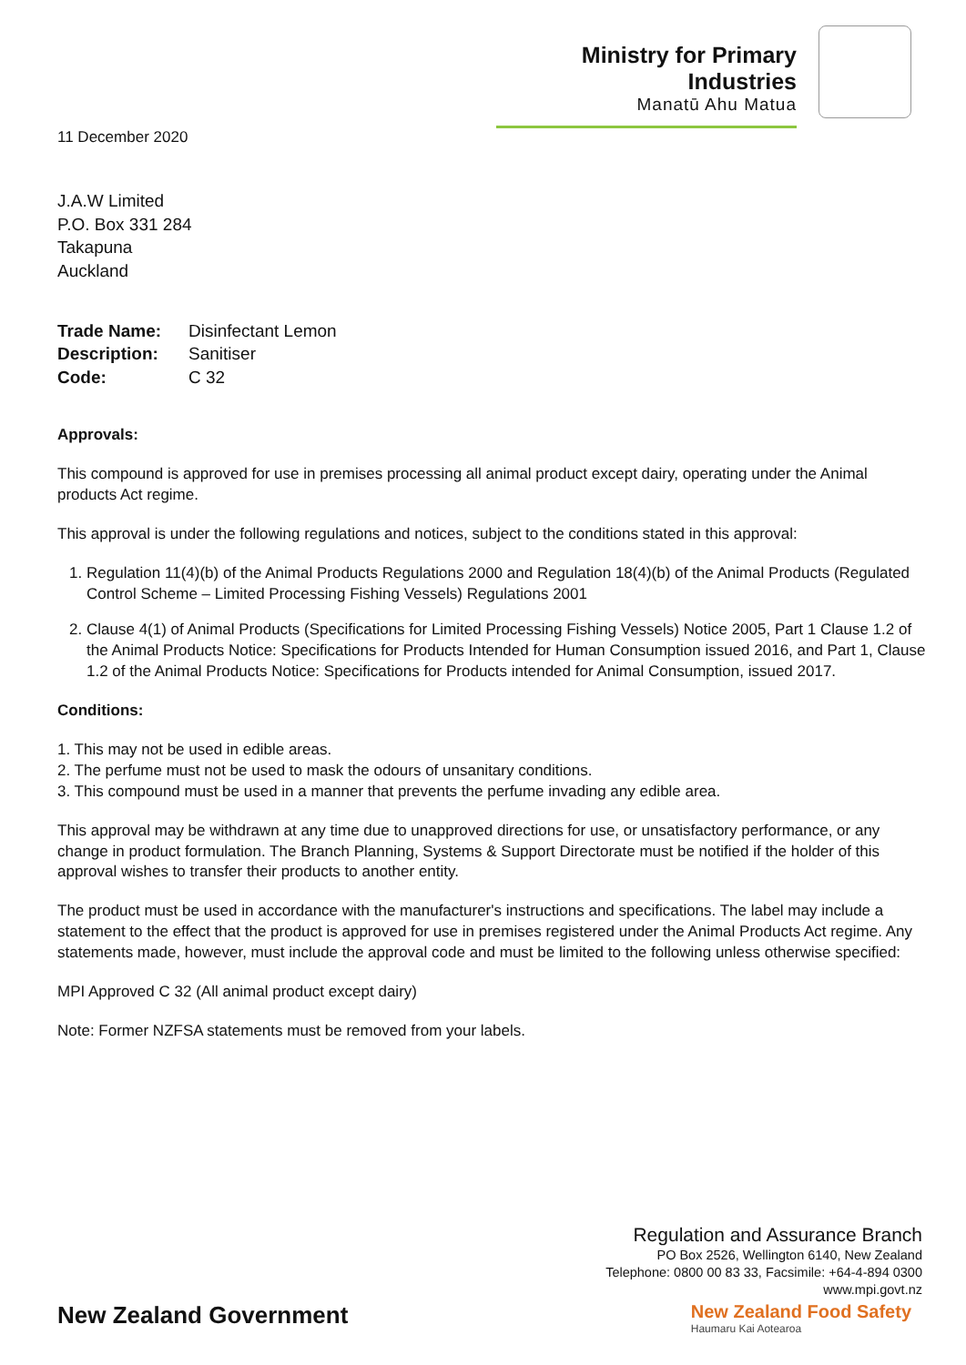Ministry for Primary Industries
Manatū Ahu Matua
11 December 2020
J.A.W Limited
P.O. Box 331 284
Takapuna
Auckland
| Trade Name: | Disinfectant Lemon |
| Description: | Sanitiser |
| Code: | C 32 |
Approvals:
This compound is approved for use in premises processing all animal product except dairy, operating under the Animal products Act regime.
This approval is under the following regulations and notices, subject to the conditions stated in this approval:
1. Regulation 11(4)(b) of the Animal Products Regulations 2000 and Regulation 18(4)(b) of the Animal Products (Regulated Control Scheme – Limited Processing Fishing Vessels) Regulations 2001
2. Clause 4(1) of Animal Products (Specifications for Limited Processing Fishing Vessels) Notice 2005, Part 1 Clause 1.2 of the Animal Products Notice: Specifications for Products Intended for Human Consumption issued 2016, and Part 1, Clause 1.2 of the Animal Products Notice: Specifications for Products intended for Animal Consumption, issued 2017.
Conditions:
1. This may not be used in edible areas.
2. The perfume must not be used to mask the odours of unsanitary conditions.
3. This compound must be used in a manner that prevents the perfume invading any edible area.
This approval may be withdrawn at any time due to unapproved directions for use, or unsatisfactory performance, or any change in product formulation. The Branch Planning, Systems & Support Directorate must be notified if the holder of this approval wishes to transfer their products to another entity.
The product must be used in accordance with the manufacturer's instructions and specifications. The label may include a statement to the effect that the product is approved for use in premises registered under the Animal Products Act regime. Any statements made, however, must include the approval code and must be limited to the following unless otherwise specified:
MPI Approved C 32 (All animal product except dairy)
Note: Former NZFSA statements must be removed from your labels.
Regulation and Assurance Branch
PO Box 2526, Wellington 6140, New Zealand
Telephone: 0800 00 83 33, Facsimile: +64-4-894 0300
www.mpi.govt.nz
New Zealand Government
New Zealand Food Safety
Haumaru Kai Aotearoa